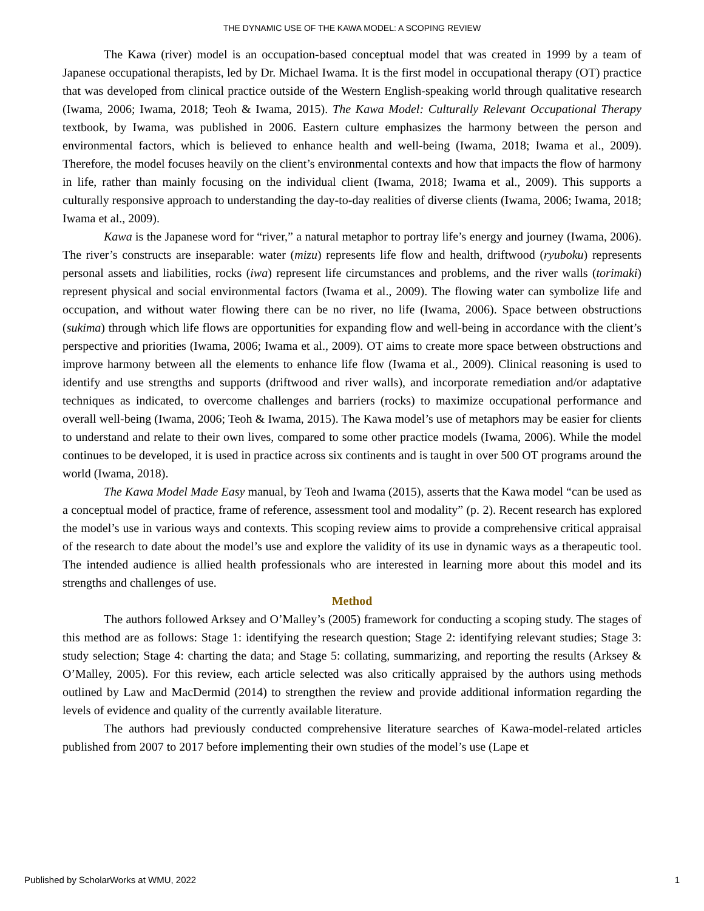THE DYNAMIC USE OF THE KAWA MODEL: A SCOPING REVIEW
The Kawa (river) model is an occupation-based conceptual model that was created in 1999 by a team of Japanese occupational therapists, led by Dr. Michael Iwama. It is the first model in occupational therapy (OT) practice that was developed from clinical practice outside of the Western English-speaking world through qualitative research (Iwama, 2006; Iwama, 2018; Teoh & Iwama, 2015). The Kawa Model: Culturally Relevant Occupational Therapy textbook, by Iwama, was published in 2006. Eastern culture emphasizes the harmony between the person and environmental factors, which is believed to enhance health and well-being (Iwama, 2018; Iwama et al., 2009). Therefore, the model focuses heavily on the client’s environmental contexts and how that impacts the flow of harmony in life, rather than mainly focusing on the individual client (Iwama, 2018; Iwama et al., 2009). This supports a culturally responsive approach to understanding the day-to-day realities of diverse clients (Iwama, 2006; Iwama, 2018; Iwama et al., 2009).
Kawa is the Japanese word for “river,” a natural metaphor to portray life’s energy and journey (Iwama, 2006). The river’s constructs are inseparable: water (mizu) represents life flow and health, driftwood (ryuboku) represents personal assets and liabilities, rocks (iwa) represent life circumstances and problems, and the river walls (torimaki) represent physical and social environmental factors (Iwama et al., 2009). The flowing water can symbolize life and occupation, and without water flowing there can be no river, no life (Iwama, 2006). Space between obstructions (sukima) through which life flows are opportunities for expanding flow and well-being in accordance with the client’s perspective and priorities (Iwama, 2006; Iwama et al., 2009). OT aims to create more space between obstructions and improve harmony between all the elements to enhance life flow (Iwama et al., 2009). Clinical reasoning is used to identify and use strengths and supports (driftwood and river walls), and incorporate remediation and/or adaptative techniques as indicated, to overcome challenges and barriers (rocks) to maximize occupational performance and overall well-being (Iwama, 2006; Teoh & Iwama, 2015). The Kawa model’s use of metaphors may be easier for clients to understand and relate to their own lives, compared to some other practice models (Iwama, 2006). While the model continues to be developed, it is used in practice across six continents and is taught in over 500 OT programs around the world (Iwama, 2018).
The Kawa Model Made Easy manual, by Teoh and Iwama (2015), asserts that the Kawa model “can be used as a conceptual model of practice, frame of reference, assessment tool and modality” (p. 2). Recent research has explored the model’s use in various ways and contexts. This scoping review aims to provide a comprehensive critical appraisal of the research to date about the model’s use and explore the validity of its use in dynamic ways as a therapeutic tool. The intended audience is allied health professionals who are interested in learning more about this model and its strengths and challenges of use.
Method
The authors followed Arksey and O’Malley’s (2005) framework for conducting a scoping study. The stages of this method are as follows: Stage 1: identifying the research question; Stage 2: identifying relevant studies; Stage 3: study selection; Stage 4: charting the data; and Stage 5: collating, summarizing, and reporting the results (Arksey & O’Malley, 2005). For this review, each article selected was also critically appraised by the authors using methods outlined by Law and MacDermid (2014) to strengthen the review and provide additional information regarding the levels of evidence and quality of the currently available literature.
The authors had previously conducted comprehensive literature searches of Kawa-model-related articles published from 2007 to 2017 before implementing their own studies of the model’s use (Lape et
Published by ScholarWorks at WMU, 2022 1